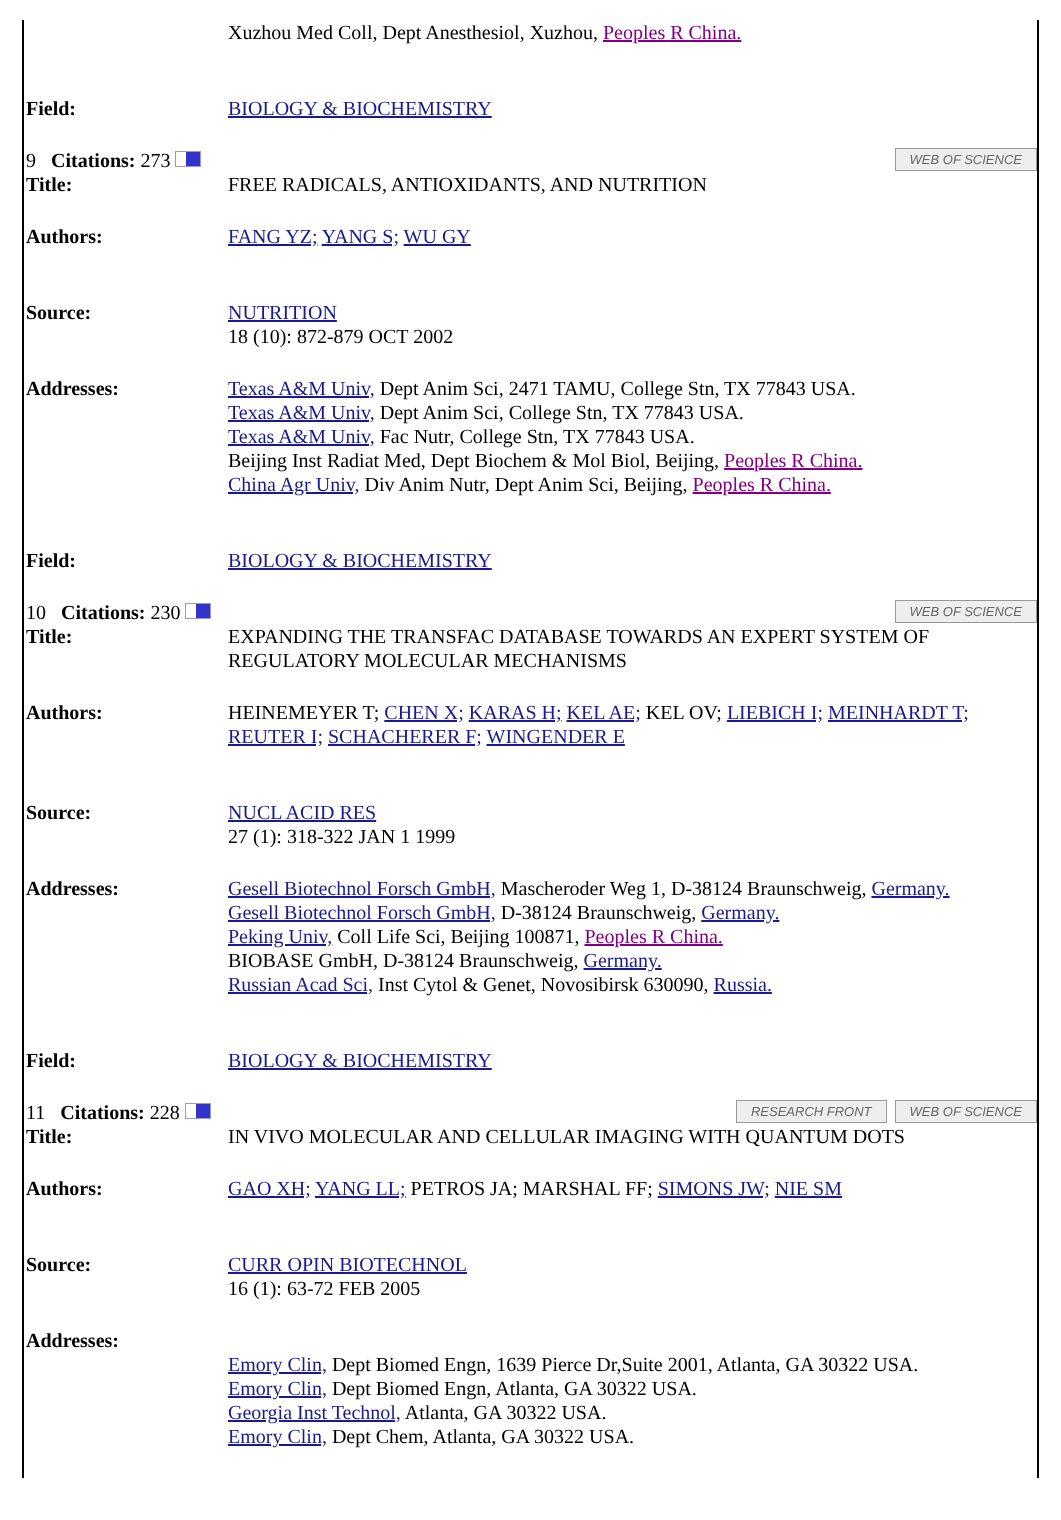| | Xuzhou Med Coll, Dept Anesthesiol, Xuzhou, Peoples R China. |
| Field: | BIOLOGY & BIOCHEMISTRY |
| WEB OF SCIENCE 9 Citations: 273 | |
| Title: | FREE RADICALS, ANTIOXIDANTS, AND NUTRITION |
| Authors: | FANG YZ; YANG S; WU GY |
| Source: | NUTRITION 18 (10): 872-879 OCT 2002 |
| Addresses: | Texas A&M Univ, Dept Anim Sci, 2471 TAMU, College Stn, TX 77843 USA. Texas A&M Univ, Dept Anim Sci, College Stn, TX 77843 USA. Texas A&M Univ, Fac Nutr, College Stn, TX 77843 USA. Beijing Inst Radiat Med, Dept Biochem & Mol Biol, Beijing, Peoples R China. China Agr Univ, Div Anim Nutr, Dept Anim Sci, Beijing, Peoples R China. |
| Field: | BIOLOGY & BIOCHEMISTRY |
| WEB OF SCIENCE 10 Citations: 230 | |
| Title: | EXPANDING THE TRANSFAC DATABASE TOWARDS AN EXPERT SYSTEM OF REGULATORY MOLECULAR MECHANISMS |
| Authors: | HEINEMEYER T; CHEN X; KARAS H; KEL AE; KEL OV; LIEBICH I; MEINHARDT T; REUTER I; SCHACHERER F; WINGENDER E |
| Source: | NUCL ACID RES 27 (1): 318-322 JAN 1 1999 |
| Addresses: | Gesell Biotechnol Forsch GmbH, Mascheroder Weg 1, D-38124 Braunschweig, Germany. Gesell Biotechnol Forsch GmbH, D-38124 Braunschweig, Germany. Peking Univ, Coll Life Sci, Beijing 100871, Peoples R China. BIOBASE GmbH, D-38124 Braunschweig, Germany. Russian Acad Sci, Inst Cytol & Genet, Novosibirsk 630090, Russia. |
| Field: | BIOLOGY & BIOCHEMISTRY |
| WEB OF SCIENCE RESEARCH FRONT 11 Citations: 228 | |
| Title: | IN VIVO MOLECULAR AND CELLULAR IMAGING WITH QUANTUM DOTS |
| Authors: | GAO XH; YANG LL; PETROS JA; MARSHAL FF; SIMONS JW; NIE SM |
| Source: | CURR OPIN BIOTECHNOL 16 (1): 63-72 FEB 2005 |
| Addresses: | Emory Clin, Dept Biomed Engn, 1639 Pierce Dr,Suite 2001, Atlanta, GA 30322 USA. Emory Clin, Dept Biomed Engn, Atlanta, GA 30322 USA. Georgia Inst Technol, Atlanta, GA 30322 USA. Emory Clin, Dept Chem, Atlanta, GA 30322 USA. |